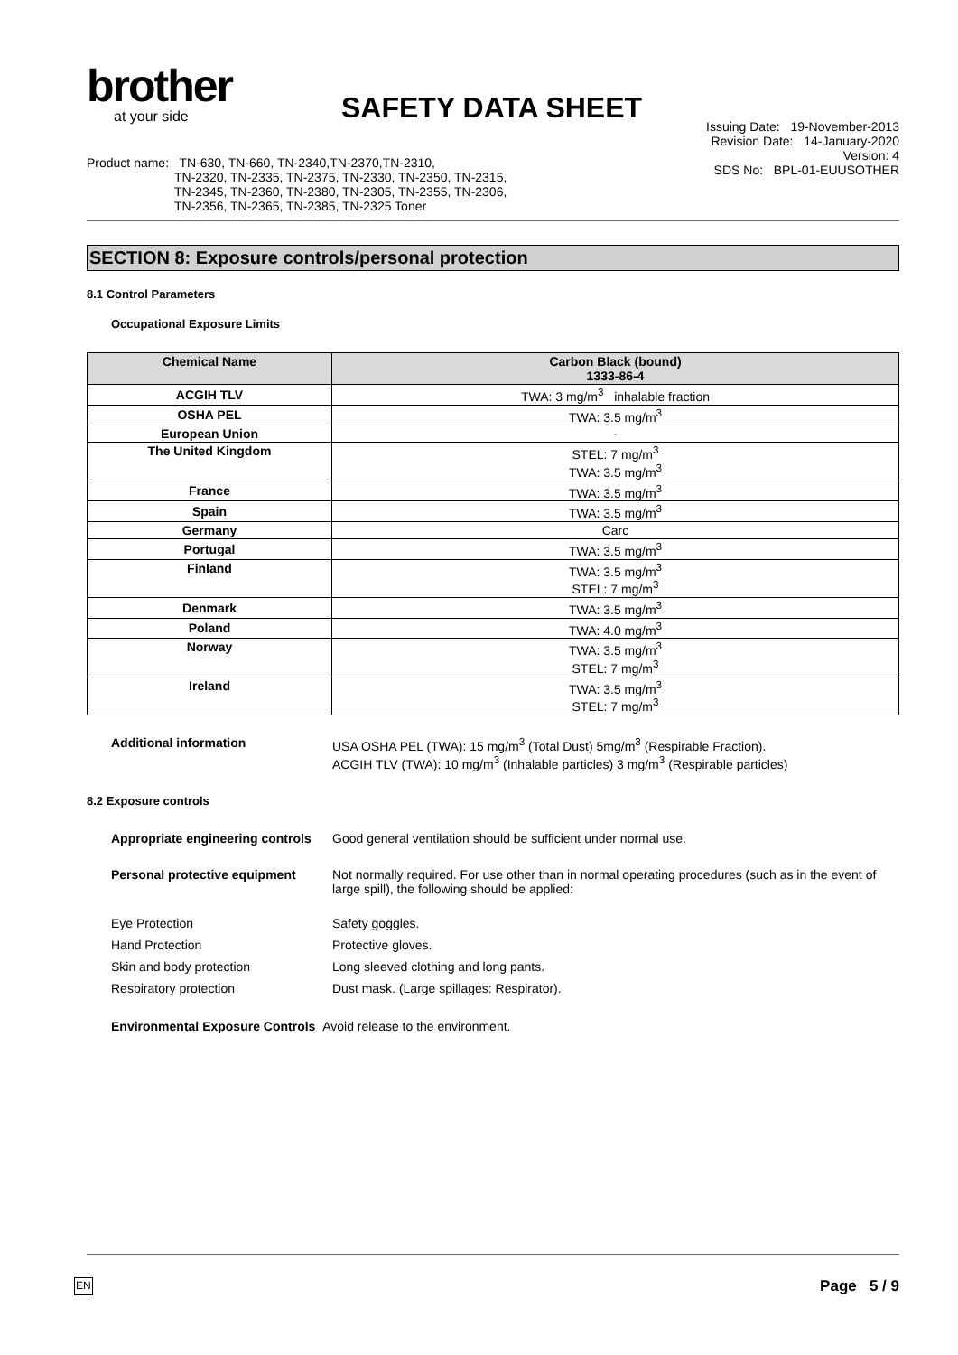brother
at your side
SAFETY DATA SHEET
Product name: TN-630, TN-660, TN-2340,TN-2370,TN-2310,
TN-2320, TN-2335, TN-2375, TN-2330, TN-2350, TN-2315,
TN-2345, TN-2360, TN-2380, TN-2305, TN-2355, TN-2306,
TN-2356, TN-2365, TN-2385, TN-2325 Toner
Issuing Date: 19-November-2013
Revision Date: 14-January-2020
Version: 4
SDS No: BPL-01-EUUSOTHER
SECTION 8: Exposure controls/personal protection
8.1 Control Parameters
Occupational Exposure Limits
| Chemical Name | Carbon Black (bound) 1333-86-4 |
| --- | --- |
| ACGIH TLV | TWA: 3 mg/m<sup>3</sup> inhalable fraction |
| OSHA PEL | TWA: 3.5 mg/m<sup>3</sup> |
| European Union | - |
| The United Kingdom | STEL: 7 mg/m<sup>3</sup> TWA: 3.5 mg/m<sup>3</sup> |
| France | TWA: 3.5 mg/m<sup>3</sup> |
| Spain | TWA: 3.5 mg/m<sup>3</sup> |
| Germany | Carc |
| Portugal | TWA: 3.5 mg/m<sup>3</sup> |
| Finland | TWA: 3.5 mg/m<sup>3</sup> STEL: 7 mg/m<sup>3</sup> |
| Denmark | TWA: 3.5 mg/m<sup>3</sup> |
| Poland | TWA: 4.0 mg/m<sup>3</sup> |
| Norway | TWA: 3.5 mg/m<sup>3</sup> STEL: 7 mg/m<sup>3</sup> |
| Ireland | TWA: 3.5 mg/m<sup>3</sup> STEL: 7 mg/m<sup>3</sup> |
| Additional information | USA OSHA PEL (TWA): 15 mg/m<sup>3</sup> (Total Dust) 5mg/m<sup>3</sup> (Respirable Fraction). ACGIH TLV (TWA): 10 mg/m<sup>3</sup> (Inhalable particles) 3 mg/m<sup>3</sup> (Respirable particles) |
8.2 Exposure controls
| Appropriate engineering controls | Good general ventilation should be sufficient under normal use. |
| Personal protective equipment | Not normally required. For use other than in normal operating procedures (such as in the event of large spill), the following should be applied: |
| Eye Protection | Safety goggles. |
| Hand Protection | Protective gloves. |
| Skin and body protection | Long sleeved clothing and long pants. |
| Respiratory protection | Dust mask. (Large spillages: Respirator). |
| Environmental Exposure Controls Avoid release to the environment. | |
EN Page 5 / 9